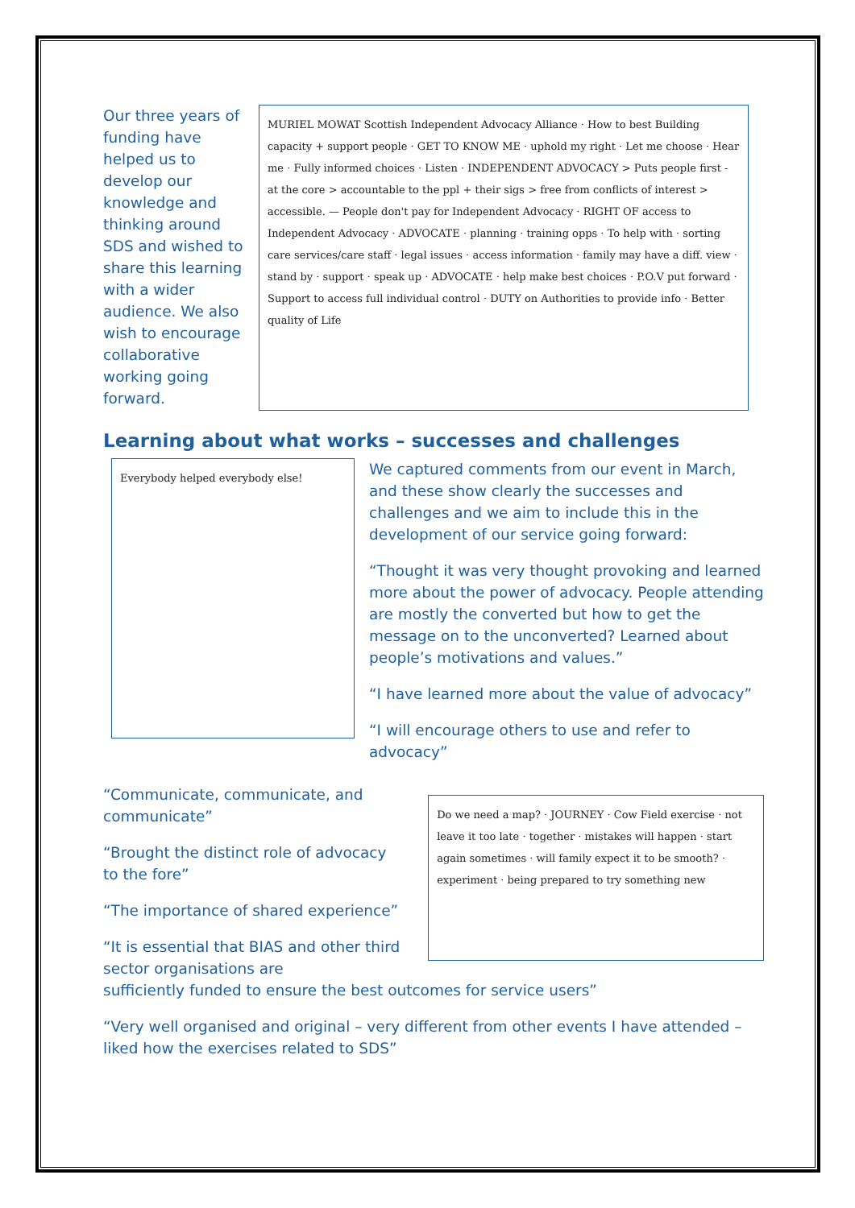Our three years of funding have helped us to develop our knowledge and thinking around SDS and wished to share this learning with a wider audience. We also wish to encourage collaborative working going forward.
MURIEL MOWAT Scottish Independent Advocacy Alliance · How to best Building capacity + support people · GET TO KNOW ME · uphold my right · Let me choose · Hear me · Fully informed choices · Listen · INDEPENDENT ADVOCACY > Puts people first - at the core > accountable to the ppl + their sigs > free from conflicts of interest > accessible. — People don't pay for Independent Advocacy · RIGHT OF access to Independent Advocacy · ADVOCATE · planning · training opps · To help with · sorting care services/care staff · legal issues · access information · family may have a diff. view · stand by · support · speak up · ADVOCATE · help make best choices · P.O.V put forward · Support to access full individual control · DUTY on Authorities to provide info · Better quality of Life
Learning about what works – successes and challenges
Everybody helped everybody else!
We captured comments from our event in March, and these show clearly the successes and challenges and we aim to include this in the development of our service going forward:
“Thought it was very thought provoking and learned more about the power of advocacy. People attending are mostly the converted but how to get the message on to the unconverted? Learned about people’s motivations and values.”
“I have learned more about the value of advocacy”
“I will encourage others to use and refer to advocacy”
“Communicate, communicate, and communicate”
“Brought the distinct role of advocacy to the fore”
“The importance of shared experience”
“It is essential that BIAS and other third sector organisations are
Do we need a map? · JOURNEY · Cow Field exercise · not leave it too late · together · mistakes will happen · start again sometimes · will family expect it to be smooth? · experiment · being prepared to try something new
sufficiently funded to ensure the best outcomes for service users”
“Very well organised and original – very different from other events I have attended – liked how the exercises related to SDS”